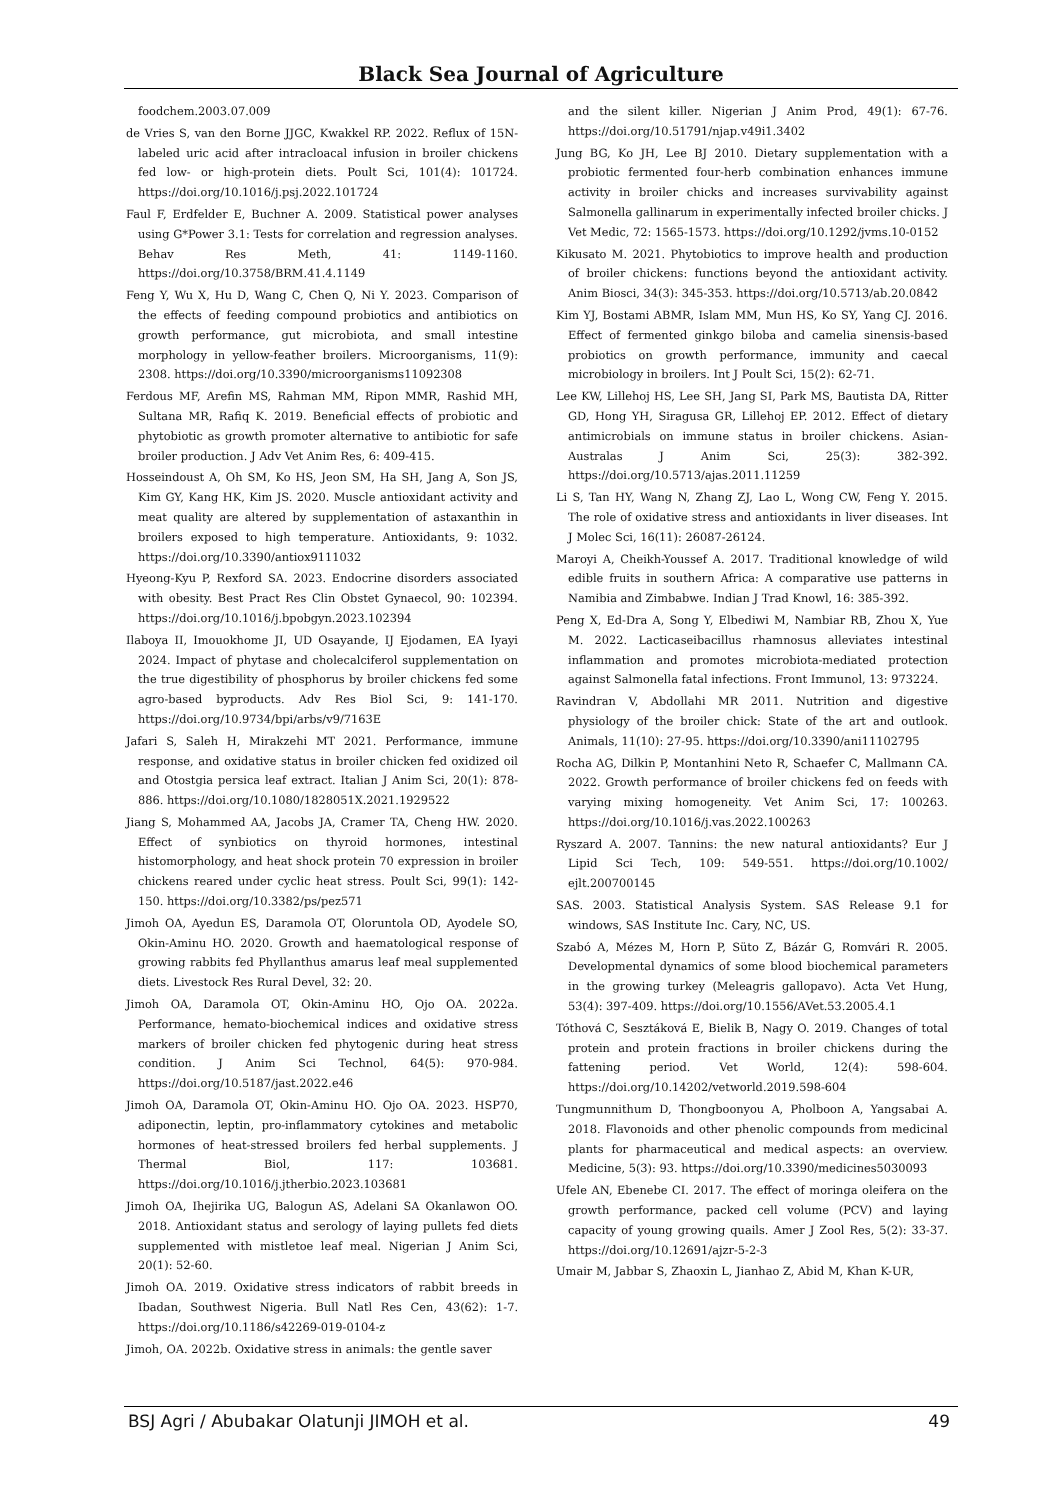Black Sea Journal of Agriculture
foodchem.2003.07.009
de Vries S, van den Borne JJGC, Kwakkel RP. 2022. Reflux of 15N-labeled uric acid after intracloacal infusion in broiler chickens fed low- or high-protein diets. Poult Sci, 101(4): 101724. https://doi.org/10.1016/j.psj.2022.101724
Faul F, Erdfelder E, Buchner A. 2009. Statistical power analyses using G*Power 3.1: Tests for correlation and regression analyses. Behav Res Meth, 41: 1149-1160. https://doi.org/10.3758/BRM.41.4.1149
Feng Y, Wu X, Hu D, Wang C, Chen Q, Ni Y. 2023. Comparison of the effects of feeding compound probiotics and antibiotics on growth performance, gut microbiota, and small intestine morphology in yellow-feather broilers. Microorganisms, 11(9): 2308. https://doi.org/10.3390/microorganisms11092308
Ferdous MF, Arefin MS, Rahman MM, Ripon MMR, Rashid MH, Sultana MR, Rafiq K. 2019. Beneficial effects of probiotic and phytobiotic as growth promoter alternative to antibiotic for safe broiler production. J Adv Vet Anim Res, 6: 409-415.
Hosseindoust A, Oh SM, Ko HS, Jeon SM, Ha SH, Jang A, Son JS, Kim GY, Kang HK, Kim JS. 2020. Muscle antioxidant activity and meat quality are altered by supplementation of astaxanthin in broilers exposed to high temperature. Antioxidants, 9: 1032. https://doi.org/10.3390/antiox9111032
Hyeong-Kyu P, Rexford SA. 2023. Endocrine disorders associated with obesity. Best Pract Res Clin Obstet Gynaecol, 90: 102394. https://doi.org/10.1016/j.bpobgyn.2023.102394
Ilaboya II, Imouokhome JI, UD Osayande, IJ Ejodamen, EA Iyayi 2024. Impact of phytase and cholecalciferol supplementation on the true digestibility of phosphorus by broiler chickens fed some agro-based byproducts. Adv Res Biol Sci, 9: 141-170. https://doi.org/10.9734/bpi/arbs/v9/7163E
Jafari S, Saleh H, Mirakzehi MT 2021. Performance, immune response, and oxidative status in broiler chicken fed oxidized oil and Otostgia persica leaf extract. Italian J Anim Sci, 20(1): 878-886. https://doi.org/10.1080/1828051X.2021.1929522
Jiang S, Mohammed AA, Jacobs JA, Cramer TA, Cheng HW. 2020. Effect of synbiotics on thyroid hormones, intestinal histomorphology, and heat shock protein 70 expression in broiler chickens reared under cyclic heat stress. Poult Sci, 99(1): 142-150. https://doi.org/10.3382/ps/pez571
Jimoh OA, Ayedun ES, Daramola OT, Oloruntola OD, Ayodele SO, Okin-Aminu HO. 2020. Growth and haematological response of growing rabbits fed Phyllanthus amarus leaf meal supplemented diets. Livestock Res Rural Devel, 32: 20.
Jimoh OA, Daramola OT, Okin-Aminu HO, Ojo OA. 2022a. Performance, hemato-biochemical indices and oxidative stress markers of broiler chicken fed phytogenic during heat stress condition. J Anim Sci Technol, 64(5): 970-984. https://doi.org/10.5187/jast.2022.e46
Jimoh OA, Daramola OT, Okin-Aminu HO. Ojo OA. 2023. HSP70, adiponectin, leptin, pro-inflammatory cytokines and metabolic hormones of heat-stressed broilers fed herbal supplements. J Thermal Biol, 117: 103681. https://doi.org/10.1016/j.jtherbio.2023.103681
Jimoh OA, Ihejirika UG, Balogun AS, Adelani SA Okanlawon OO. 2018. Antioxidant status and serology of laying pullets fed diets supplemented with mistletoe leaf meal. Nigerian J Anim Sci, 20(1): 52-60.
Jimoh OA. 2019. Oxidative stress indicators of rabbit breeds in Ibadan, Southwest Nigeria. Bull Natl Res Cen, 43(62): 1-7. https://doi.org/10.1186/s42269-019-0104-z
Jimoh, OA. 2022b. Oxidative stress in animals: the gentle saver
and the silent killer. Nigerian J Anim Prod, 49(1): 67-76. https://doi.org/10.51791/njap.v49i1.3402
Jung BG, Ko JH, Lee BJ 2010. Dietary supplementation with a probiotic fermented four-herb combination enhances immune activity in broiler chicks and increases survivability against Salmonella gallinarum in experimentally infected broiler chicks. J Vet Medic, 72: 1565-1573. https://doi.org/10.1292/jvms.10-0152
Kikusato M. 2021. Phytobiotics to improve health and production of broiler chickens: functions beyond the antioxidant activity. Anim Biosci, 34(3): 345-353. https://doi.org/10.5713/ab.20.0842
Kim YJ, Bostami ABMR, Islam MM, Mun HS, Ko SY, Yang CJ. 2016. Effect of fermented ginkgo biloba and camelia sinensis-based probiotics on growth performance, immunity and caecal microbiology in broilers. Int J Poult Sci, 15(2): 62-71.
Lee KW, Lillehoj HS, Lee SH, Jang SI, Park MS, Bautista DA, Ritter GD, Hong YH, Siragusa GR, Lillehoj EP. 2012. Effect of dietary antimicrobials on immune status in broiler chickens. Asian-Australas J Anim Sci, 25(3): 382-392. https://doi.org/10.5713/ajas.2011.11259
Li S, Tan HY, Wang N, Zhang ZJ, Lao L, Wong CW, Feng Y. 2015. The role of oxidative stress and antioxidants in liver diseases. Int J Molec Sci, 16(11): 26087-26124.
Maroyi A, Cheikh-Youssef A. 2017. Traditional knowledge of wild edible fruits in southern Africa: A comparative use patterns in Namibia and Zimbabwe. Indian J Trad Knowl, 16: 385-392.
Peng X, Ed-Dra A, Song Y, Elbediwi M, Nambiar RB, Zhou X, Yue M. 2022. Lacticaseibacillus rhamnosus alleviates intestinal inflammation and promotes microbiota-mediated protection against Salmonella fatal infections. Front Immunol, 13: 973224.
Ravindran V, Abdollahi MR 2011. Nutrition and digestive physiology of the broiler chick: State of the art and outlook. Animals, 11(10): 27-95. https://doi.org/10.3390/ani11102795
Rocha AG, Dilkin P, Montanhini Neto R, Schaefer C, Mallmann CA. 2022. Growth performance of broiler chickens fed on feeds with varying mixing homogeneity. Vet Anim Sci, 17: 100263. https://doi.org/10.1016/j.vas.2022.100263
Ryszard A. 2007. Tannins: the new natural antioxidants? Eur J Lipid Sci Tech, 109: 549-551. https://doi.org/10.1002/ ejlt.200700145
SAS. 2003. Statistical Analysis System. SAS Release 9.1 for windows, SAS Institute Inc. Cary, NC, US.
Szabó A, Mézes M, Horn P, Süto Z, Bázár G, Romvári R. 2005. Developmental dynamics of some blood biochemical parameters in the growing turkey (Meleagris gallopavo). Acta Vet Hung, 53(4): 397-409. https://doi.org/10.1556/AVet.53.2005.4.1
Tóthová C, Sesztáková E, Bielik B, Nagy O. 2019. Changes of total protein and protein fractions in broiler chickens during the fattening period. Vet World, 12(4): 598-604. https://doi.org/10.14202/vetworld.2019.598-604
Tungmunnithum D, Thongboonyou A, Pholboon A, Yangsabai A. 2018. Flavonoids and other phenolic compounds from medicinal plants for pharmaceutical and medical aspects: an overview. Medicine, 5(3): 93. https://doi.org/10.3390/medicines5030093
Ufele AN, Ebenebe CI. 2017. The effect of moringa oleifera on the growth performance, packed cell volume (PCV) and laying capacity of young growing quails. Amer J Zool Res, 5(2): 33-37. https://doi.org/10.12691/ajzr-5-2-3
Umair M, Jabbar S, Zhaoxin L, Jianhao Z, Abid M, Khan K-UR,
BSJ Agri / Abubakar Olatunji JIMOH et al. 49